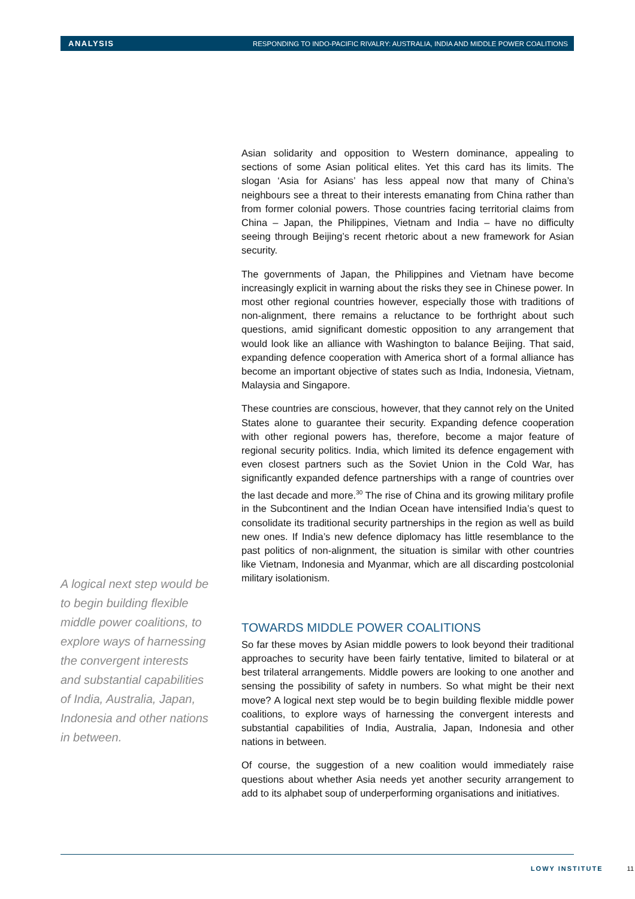ANALYSIS RESPONDING TO INDO-PACIFIC RIVALRY: AUSTRALIA, INDIA AND MIDDLE POWER COALITIONS
Asian solidarity and opposition to Western dominance, appealing to sections of some Asian political elites. Yet this card has its limits. The slogan ‘Asia for Asians’ has less appeal now that many of China’s neighbours see a threat to their interests emanating from China rather than from former colonial powers. Those countries facing territorial claims from China – Japan, the Philippines, Vietnam and India – have no difficulty seeing through Beijing’s recent rhetoric about a new framework for Asian security.
The governments of Japan, the Philippines and Vietnam have become increasingly explicit in warning about the risks they see in Chinese power. In most other regional countries however, especially those with traditions of non-alignment, there remains a reluctance to be forthright about such questions, amid significant domestic opposition to any arrangement that would look like an alliance with Washington to balance Beijing. That said, expanding defence cooperation with America short of a formal alliance has become an important objective of states such as India, Indonesia, Vietnam, Malaysia and Singapore.
These countries are conscious, however, that they cannot rely on the United States alone to guarantee their security. Expanding defence cooperation with other regional powers has, therefore, become a major feature of regional security politics. India, which limited its defence engagement with even closest partners such as the Soviet Union in the Cold War, has significantly expanded defence partnerships with a range of countries over the last decade and more.<sup>30</sup> The rise of China and its growing military profile in the Subcontinent and the Indian Ocean have intensified India’s quest to consolidate its traditional security partnerships in the region as well as build new ones. If India’s new defence diplomacy has little resemblance to the past politics of non-alignment, the situation is similar with other countries like Vietnam, Indonesia and Myanmar, which are all discarding postcolonial military isolationism.
TOWARDS MIDDLE POWER COALITIONS
So far these moves by Asian middle powers to look beyond their traditional approaches to security have been fairly tentative, limited to bilateral or at best trilateral arrangements. Middle powers are looking to one another and sensing the possibility of safety in numbers. So what might be their next move? A logical next step would be to begin building flexible middle power coalitions, to explore ways of harnessing the convergent interests and substantial capabilities of India, Australia, Japan, Indonesia and other nations in between.
Of course, the suggestion of a new coalition would immediately raise questions about whether Asia needs yet another security arrangement to add to its alphabet soup of underperforming organisations and initiatives.
A logical next step would be to begin building flexible middle power coalitions, to explore ways of harnessing the convergent interests and substantial capabilities of India, Australia, Japan, Indonesia and other nations in between.
LOWY INSTITUTE 11